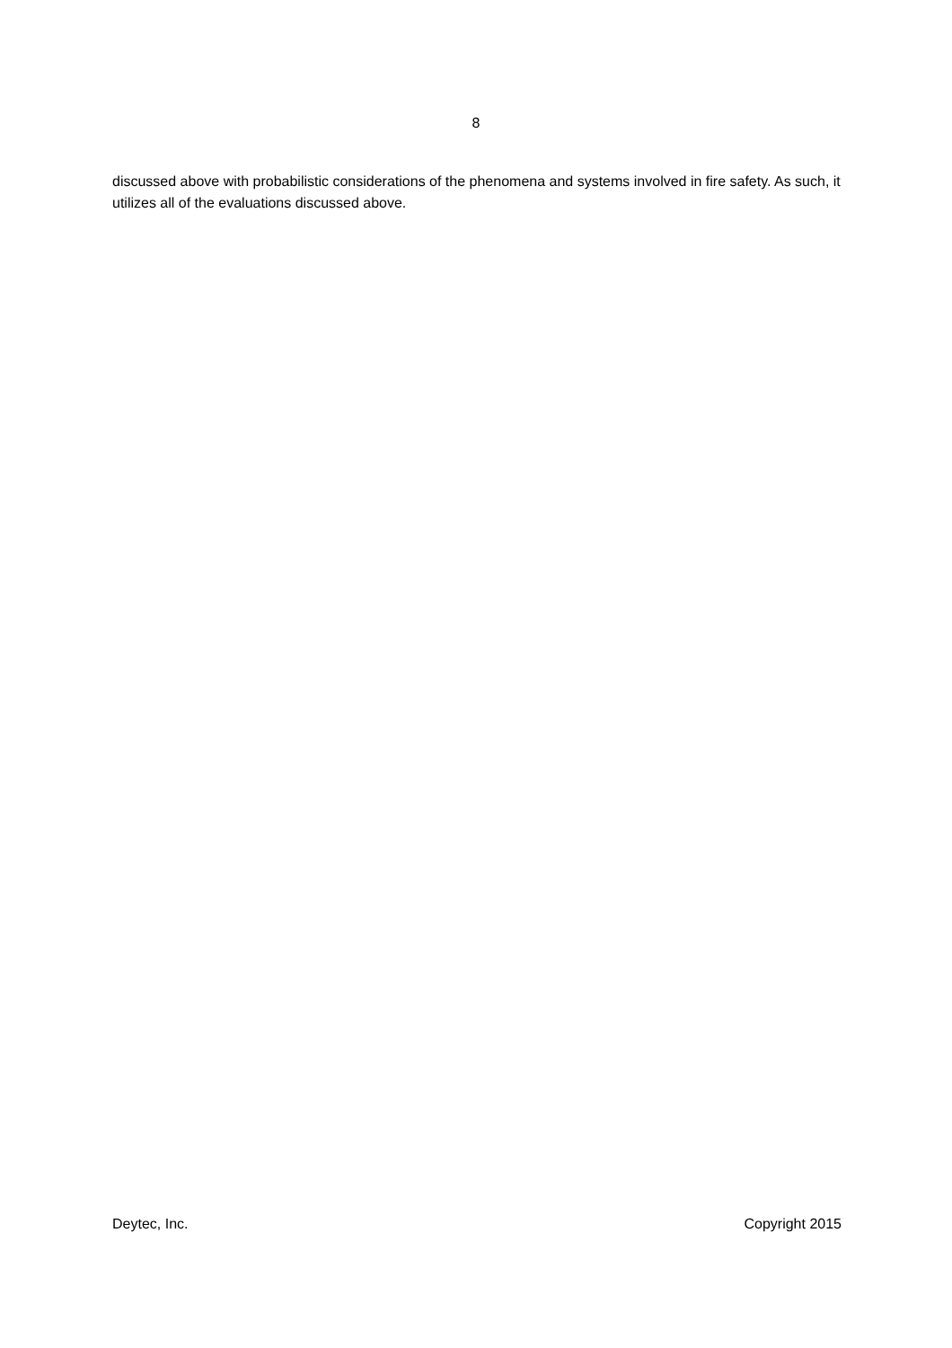8
discussed above with probabilistic considerations of the phenomena and systems involved in fire safety. As such, it utilizes all of the evaluations discussed above.
Deytec, Inc. Copyright 2015